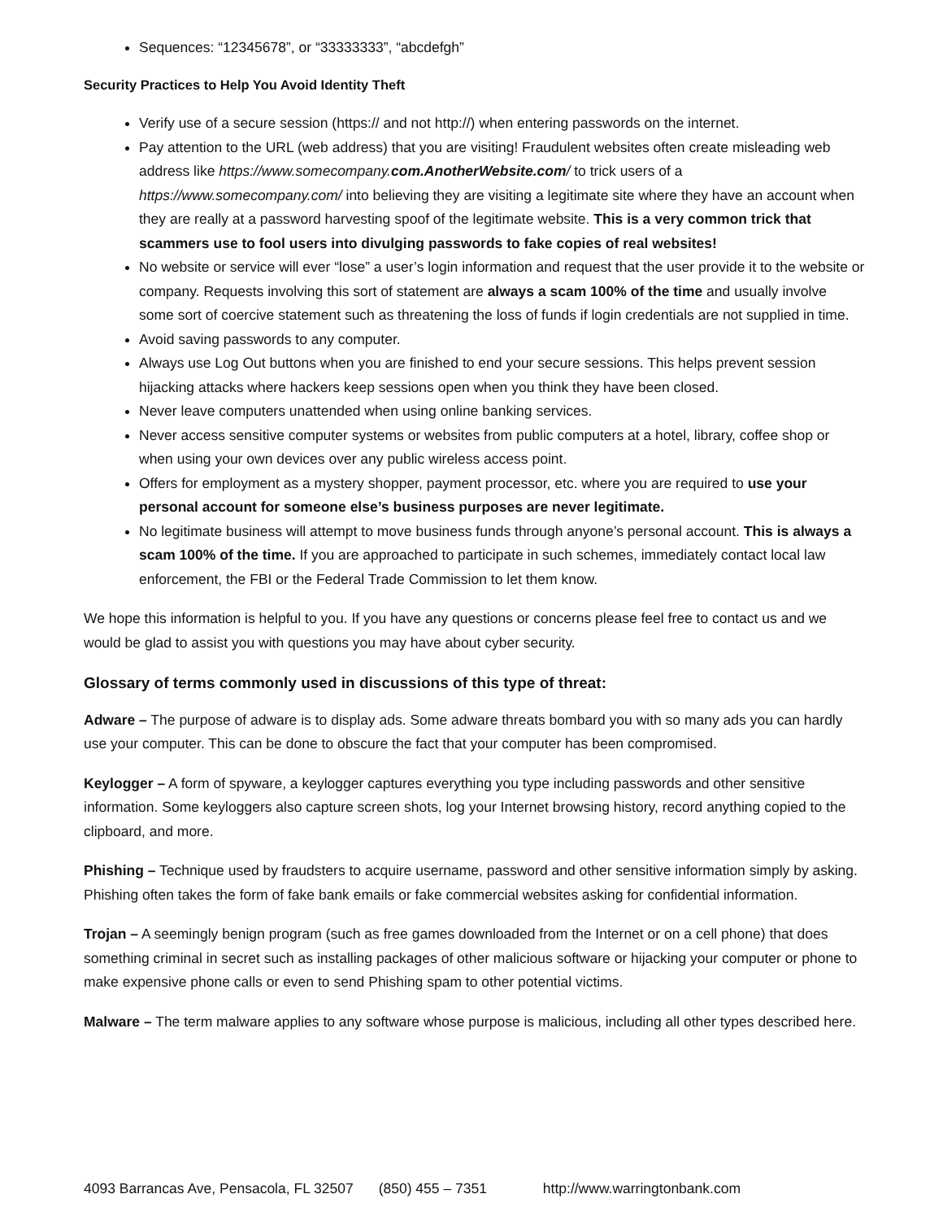Sequences: “12345678”, or “33333333”, “abcdefgh”
Security Practices to Help You Avoid Identity Theft
Verify use of a secure session (https:// and not http://) when entering passwords on the internet.
Pay attention to the URL (web address) that you are visiting! Fraudulent websites often create misleading web address like https://www.somecompany.com.AnotherWebsite.com/ to trick users of a https://www.somecompany.com/ into believing they are visiting a legitimate site where they have an account when they are really at a password harvesting spoof of the legitimate website. This is a very common trick that scammers use to fool users into divulging passwords to fake copies of real websites!
No website or service will ever “lose” a user’s login information and request that the user provide it to the website or company. Requests involving this sort of statement are always a scam 100% of the time and usually involve some sort of coercive statement such as threatening the loss of funds if login credentials are not supplied in time.
Avoid saving passwords to any computer.
Always use Log Out buttons when you are finished to end your secure sessions. This helps prevent session hijacking attacks where hackers keep sessions open when you think they have been closed.
Never leave computers unattended when using online banking services.
Never access sensitive computer systems or websites from public computers at a hotel, library, coffee shop or when using your own devices over any public wireless access point.
Offers for employment as a mystery shopper, payment processor, etc. where you are required to use your personal account for someone else’s business purposes are never legitimate.
No legitimate business will attempt to move business funds through anyone’s personal account. This is always a scam 100% of the time. If you are approached to participate in such schemes, immediately contact local law enforcement, the FBI or the Federal Trade Commission to let them know.
We hope this information is helpful to you. If you have any questions or concerns please feel free to contact us and we would be glad to assist you with questions you may have about cyber security.
Glossary of terms commonly used in discussions of this type of threat:
Adware – The purpose of adware is to display ads. Some adware threats bombard you with so many ads you can hardly use your computer. This can be done to obscure the fact that your computer has been compromised.
Keylogger – A form of spyware, a keylogger captures everything you type including passwords and other sensitive information. Some keyloggers also capture screen shots, log your Internet browsing history, record anything copied to the clipboard, and more.
Phishing – Technique used by fraudsters to acquire username, password and other sensitive information simply by asking. Phishing often takes the form of fake bank emails or fake commercial websites asking for confidential information.
Trojan – A seemingly benign program (such as free games downloaded from the Internet or on a cell phone) that does something criminal in secret such as installing packages of other malicious software or hijacking your computer or phone to make expensive phone calls or even to send Phishing spam to other potential victims.
Malware – The term malware applies to any software whose purpose is malicious, including all other types described here.
4093 Barrancas Ave, Pensacola, FL 32507 (850) 455 – 7351 http://www.warringtonbank.com